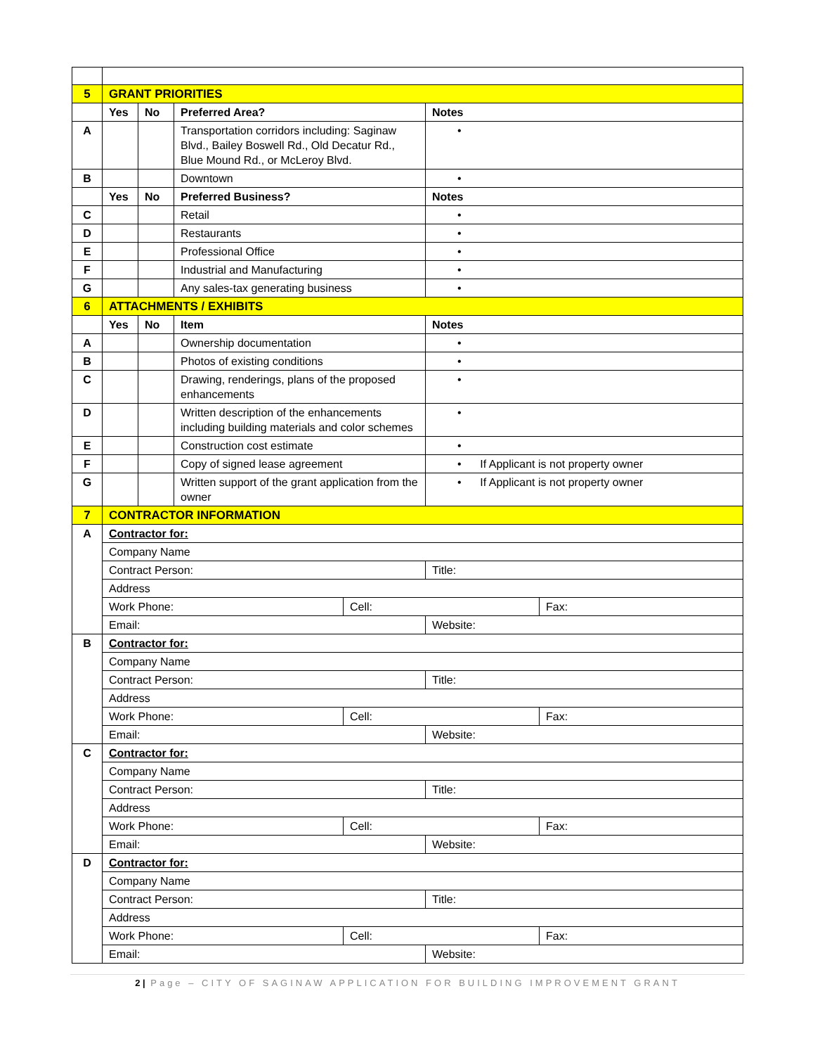| 5 | GRANT PRIORITIES | | | | | |
| | Yes | No | Preferred Area? | | Notes | |
| A | | | Transportation corridors including: Saginaw Blvd., Bailey Boswell Rd., Old Decatur Rd., Blue Mound Rd., or McLeroy Blvd. | | • | |
| B | | | Downtown | | • | |
| | Yes | No | Preferred Business? | | Notes | |
| C | | | Retail | | • | |
| D | | | Restaurants | | • | |
| E | | | Professional Office | | • | |
| F | | | Industrial and Manufacturing | | • | |
| G | | | Any sales-tax generating business | | • | |
| 6 | ATTACHMENTS / EXHIBITS | | | | | |
| | Yes | No | Item | | Notes | |
| A | | | Ownership documentation | | • | |
| B | | | Photos of existing conditions | | • | |
| C | | | Drawing, renderings, plans of the proposed enhancements | | • | |
| D | | | Written description of the enhancements including building materials and color schemes | | • | |
| E | | | Construction cost estimate | | • | |
| F | | | Copy of signed lease agreement | | • If Applicant is not property owner | |
| G | | | Written support of the grant application from the owner | | • If Applicant is not property owner | |
| 7 | CONTRACTOR INFORMATION | | | | | |
| A | Contractor for: | | | | | |
| | Company Name | | | | | |
| | Contract Person: | | | | Title: | |
| | Address | | | | | |
| | Work Phone: | | | Cell: | | Fax: |
| | Email: | | | | Website: | |
| B | Contractor for: | | | | | |
| | Company Name | | | | | |
| | Contract Person: | | | | Title: | |
| | Address | | | | | |
| | Work Phone: | | | Cell: | | Fax: |
| | Email: | | | | Website: | |
| C | Contractor for: | | | | | |
| | Company Name | | | | | |
| | Contract Person: | | | | Title: | |
| | Address | | | | | |
| | Work Phone: | | | Cell: | | Fax: |
| | Email: | | | | Website: | |
| D | Contractor for: | | | | | |
| | Company Name | | | | | |
| | Contract Person: | | | | Title: | |
| | Address | | | | | |
| | Work Phone: | | | Cell: | | Fax: |
| | Email: | | | | Website: | |
2 | Page – CITY OF SAGINAW APPLICATION FOR BUILDING IMPROVEMENT GRANT